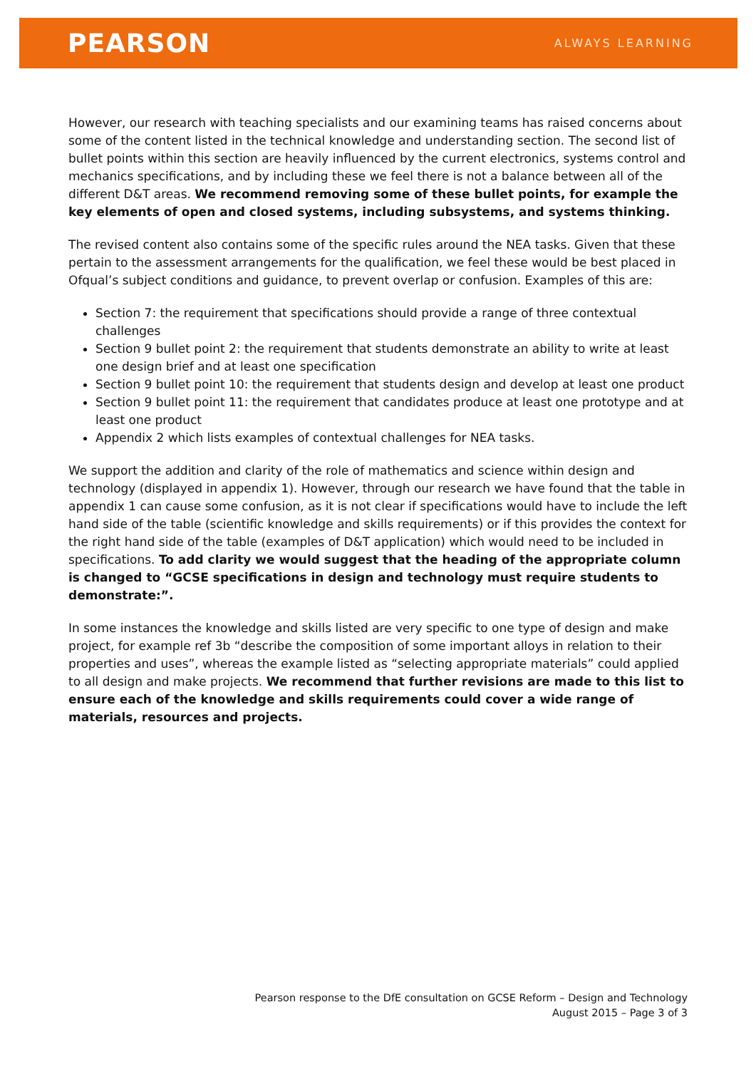PEARSON ALWAYS LEARNING
However, our research with teaching specialists and our examining teams has raised concerns about some of the content listed in the technical knowledge and understanding section. The second list of bullet points within this section are heavily influenced by the current electronics, systems control and mechanics specifications, and by including these we feel there is not a balance between all of the different D&T areas. We recommend removing some of these bullet points, for example the key elements of open and closed systems, including subsystems, and systems thinking.
The revised content also contains some of the specific rules around the NEA tasks. Given that these pertain to the assessment arrangements for the qualification, we feel these would be best placed in Ofqual’s subject conditions and guidance, to prevent overlap or confusion. Examples of this are:
Section 7: the requirement that specifications should provide a range of three contextual challenges
Section 9 bullet point 2: the requirement that students demonstrate an ability to write at least one design brief and at least one specification
Section 9 bullet point 10: the requirement that students design and develop at least one product
Section 9 bullet point 11: the requirement that candidates produce at least one prototype and at least one product
Appendix 2 which lists examples of contextual challenges for NEA tasks.
We support the addition and clarity of the role of mathematics and science within design and technology (displayed in appendix 1). However, through our research we have found that the table in appendix 1 can cause some confusion, as it is not clear if specifications would have to include the left hand side of the table (scientific knowledge and skills requirements) or if this provides the context for the right hand side of the table (examples of D&T application) which would need to be included in specifications. To add clarity we would suggest that the heading of the appropriate column is changed to “GCSE specifications in design and technology must require students to demonstrate:”.
In some instances the knowledge and skills listed are very specific to one type of design and make project, for example ref 3b “describe the composition of some important alloys in relation to their properties and uses”, whereas the example listed as “selecting appropriate materials” could applied to all design and make projects. We recommend that further revisions are made to this list to ensure each of the knowledge and skills requirements could cover a wide range of materials, resources and projects.
Pearson response to the DfE consultation on GCSE Reform – Design and Technology
August 2015 – Page 3 of 3